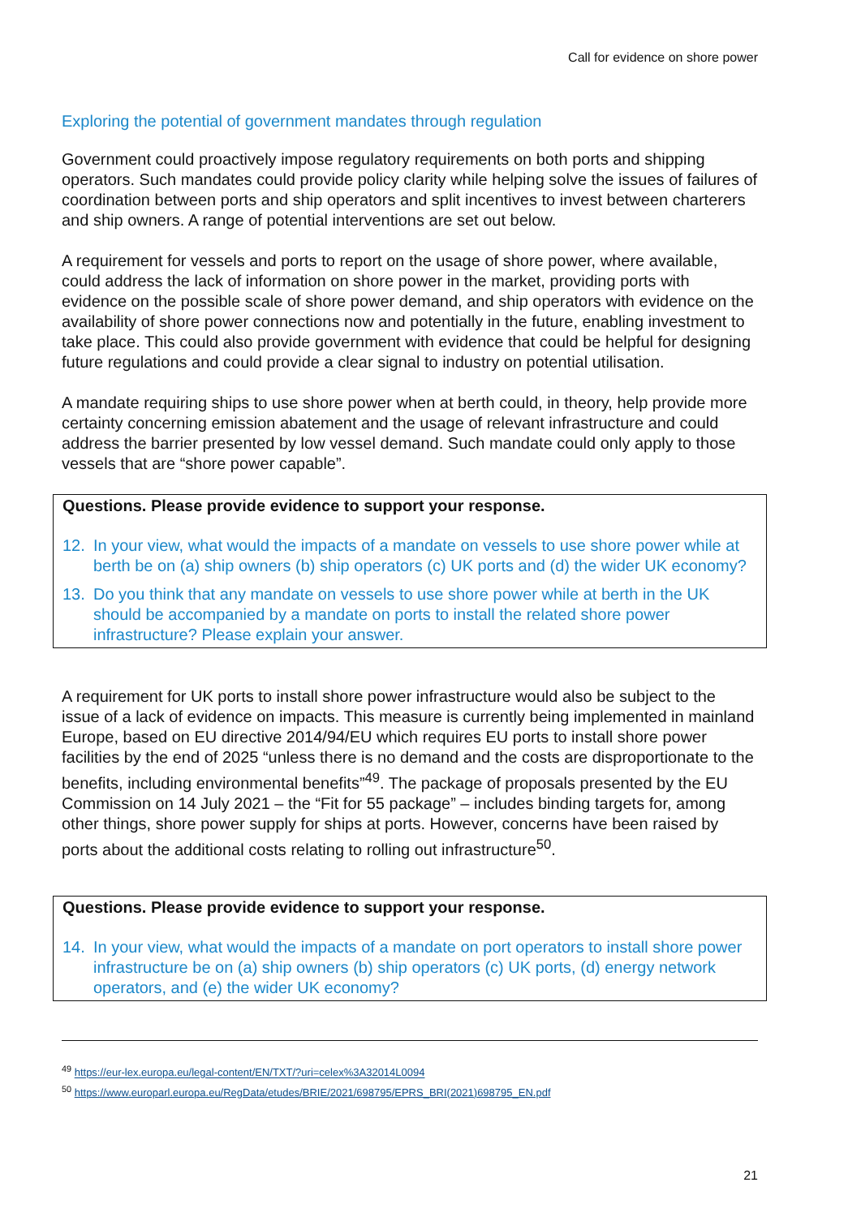Call for evidence on shore power
Exploring the potential of government mandates through regulation
Government could proactively impose regulatory requirements on both ports and shipping operators. Such mandates could provide policy clarity while helping solve the issues of failures of coordination between ports and ship operators and split incentives to invest between charterers and ship owners. A range of potential interventions are set out below.
A requirement for vessels and ports to report on the usage of shore power, where available, could address the lack of information on shore power in the market, providing ports with evidence on the possible scale of shore power demand, and ship operators with evidence on the availability of shore power connections now and potentially in the future, enabling investment to take place. This could also provide government with evidence that could be helpful for designing future regulations and could provide a clear signal to industry on potential utilisation.
A mandate requiring ships to use shore power when at berth could, in theory, help provide more certainty concerning emission abatement and the usage of relevant infrastructure and could address the barrier presented by low vessel demand. Such mandate could only apply to those vessels that are “shore power capable”.
Questions. Please provide evidence to support your response.
12. In your view, what would the impacts of a mandate on vessels to use shore power while at berth be on (a) ship owners (b) ship operators (c) UK ports and (d) the wider UK economy?
13. Do you think that any mandate on vessels to use shore power while at berth in the UK should be accompanied by a mandate on ports to install the related shore power infrastructure? Please explain your answer.
A requirement for UK ports to install shore power infrastructure would also be subject to the issue of a lack of evidence on impacts. This measure is currently being implemented in mainland Europe, based on EU directive 2014/94/EU which requires EU ports to install shore power facilities by the end of 2025 “unless there is no demand and the costs are disproportionate to the benefits, including environmental benefits”<sup>49</sup>. The package of proposals presented by the EU Commission on 14 July 2021 – the “Fit for 55 package” – includes binding targets for, among other things, shore power supply for ships at ports. However, concerns have been raised by ports about the additional costs relating to rolling out infrastructure<sup>50</sup>.
Questions. Please provide evidence to support your response.
14. In your view, what would the impacts of a mandate on port operators to install shore power infrastructure be on (a) ship owners (b) ship operators (c) UK ports, (d) energy network operators, and (e) the wider UK economy?
<sup>49</sup> https://eur-lex.europa.eu/legal-content/EN/TXT/?uri=celex%3A32014L0094
<sup>50</sup> https://www.europarl.europa.eu/RegData/etudes/BRIE/2021/698795/EPRS_BRI(2021)698795_EN.pdf
21